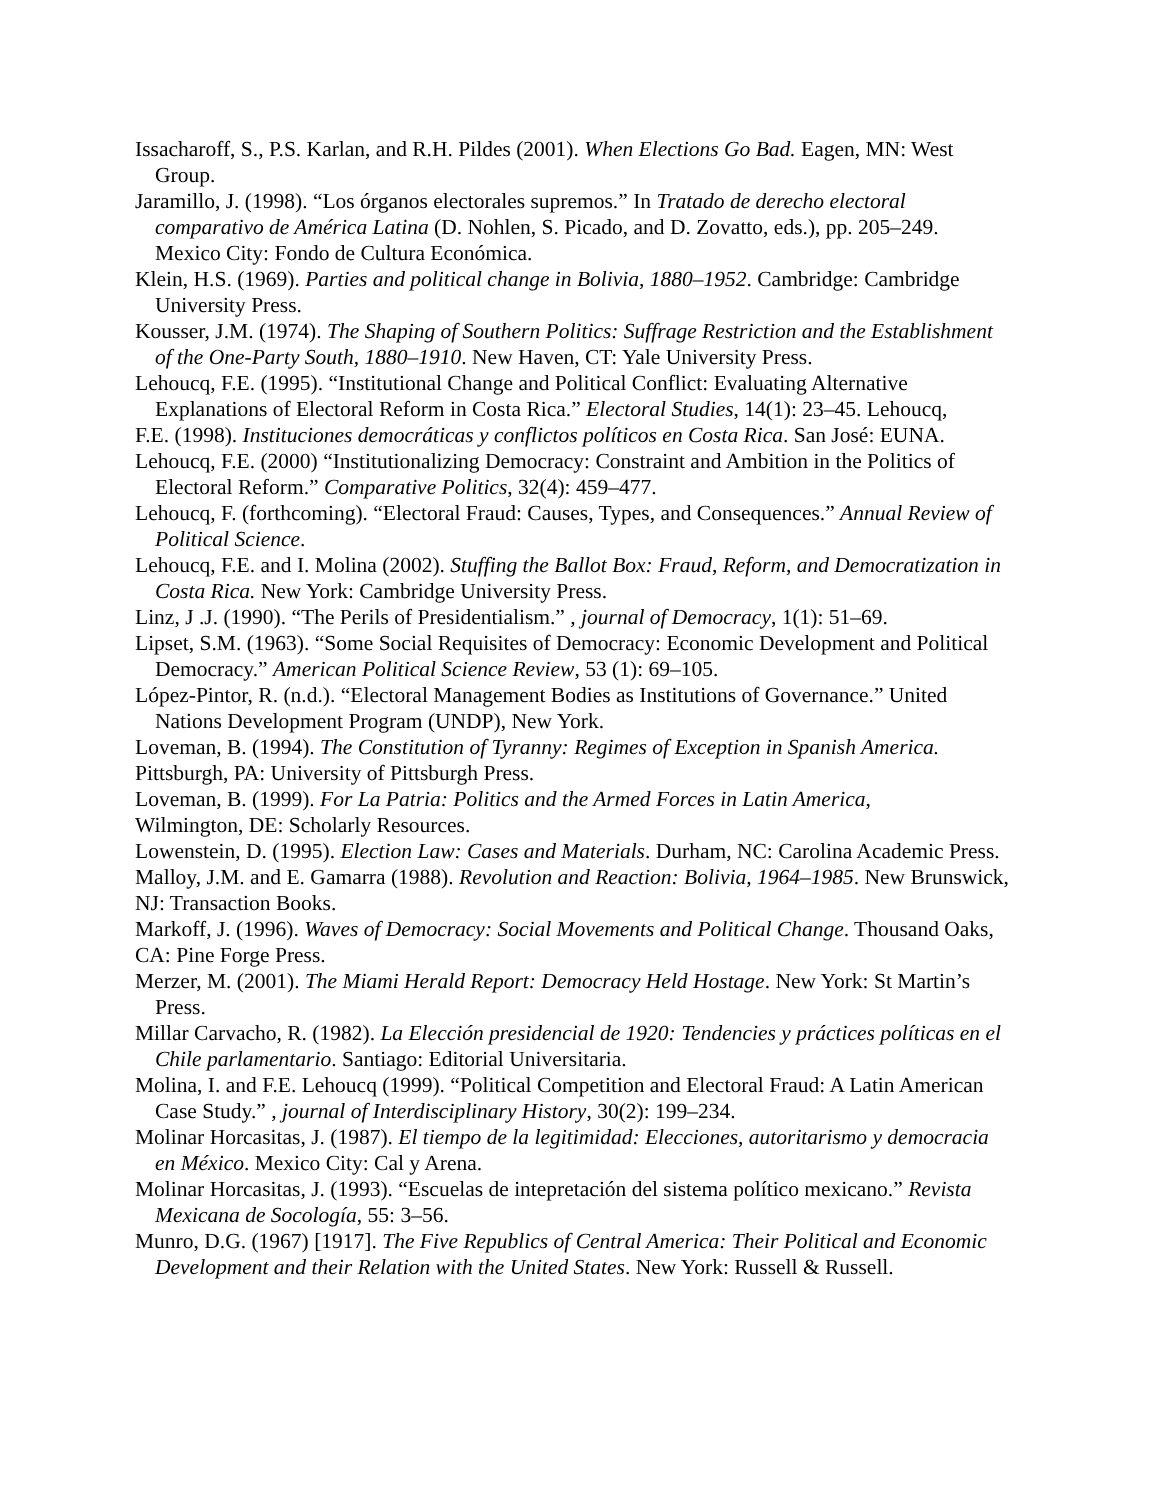Issacharoff, S., P.S. Karlan, and R.H. Pildes (2001). When Elections Go Bad. Eagen, MN: West Group.
Jaramillo, J. (1998). “Los órganos electorales supremos.” In Tratado de derecho electoral comparativo de América Latina (D. Nohlen, S. Picado, and D. Zovatto, eds.), pp. 205–249. Mexico City: Fondo de Cultura Económica.
Klein, H.S. (1969). Parties and political change in Bolivia, 1880–1952. Cambridge: Cambridge University Press.
Kousser, J.M. (1974). The Shaping of Southern Politics: Suffrage Restriction and the Establishment of the One-Party South, 1880–1910. New Haven, CT: Yale University Press.
Lehoucq, F.E. (1995). “Institutional Change and Political Conflict: Evaluating Alternative Explanations of Electoral Reform in Costa Rica.” Electoral Studies, 14(1): 23–45. Lehoucq,
F.E. (1998). Instituciones democráticas y conflictos políticos en Costa Rica. San José: EUNA.
Lehoucq, F.E. (2000) “Institutionalizing Democracy: Constraint and Ambition in the Politics of Electoral Reform.” Comparative Politics, 32(4): 459–477.
Lehoucq, F. (forthcoming). “Electoral Fraud: Causes, Types, and Consequences.” Annual Review of Political Science.
Lehoucq, F.E. and I. Molina (2002). Stuffing the Ballot Box: Fraud, Reform, and Democratization in Costa Rica. New York: Cambridge University Press.
Linz, J .J. (1990). “The Perils of Presidentialism.” , journal of Democracy, 1(1): 51–69.
Lipset, S.M. (1963). “Some Social Requisites of Democracy: Economic Development and Political Democracy.” American Political Science Review, 53 (1): 69–105.
López-Pintor, R. (n.d.). “Electoral Management Bodies as Institutions of Governance.” United Nations Development Program (UNDP), New York.
Loveman, B. (1994). The Constitution of Tyranny: Regimes of Exception in Spanish America.
Pittsburgh, PA: University of Pittsburgh Press.
Loveman, B. (1999). For La Patria: Politics and the Armed Forces in Latin America,
Wilmington, DE: Scholarly Resources.
Lowenstein, D. (1995). Election Law: Cases and Materials. Durham, NC: Carolina Academic Press.
Malloy, J.M. and E. Gamarra (1988). Revolution and Reaction: Bolivia, 1964–1985. New Brunswick, NJ: Transaction Books.
Markoff, J. (1996). Waves of Democracy: Social Movements and Political Change. Thousand Oaks, CA: Pine Forge Press.
Merzer, M. (2001). The Miami Herald Report: Democracy Held Hostage. New York: St Martin’s Press.
Millar Carvacho, R. (1982). La Elección presidencial de 1920: Tendencies y práctices políticas en el Chile parlamentario. Santiago: Editorial Universitaria.
Molina, I. and F.E. Lehoucq (1999). “Political Competition and Electoral Fraud: A Latin American Case Study.” , journal of Interdisciplinary History, 30(2): 199–234.
Molinar Horcasitas, J. (1987). El tiempo de la legitimidad: Elecciones, autoritarismo y democracia en México. Mexico City: Cal y Arena.
Molinar Horcasitas, J. (1993). “Escuelas de intepretación del sistema político mexicano.” Revista Mexicana de Socología, 55: 3–56.
Munro, D.G. (1967) [1917]. The Five Republics of Central America: Their Political and Economic
Development and their Relation with the United States. New York: Russell & Russell.